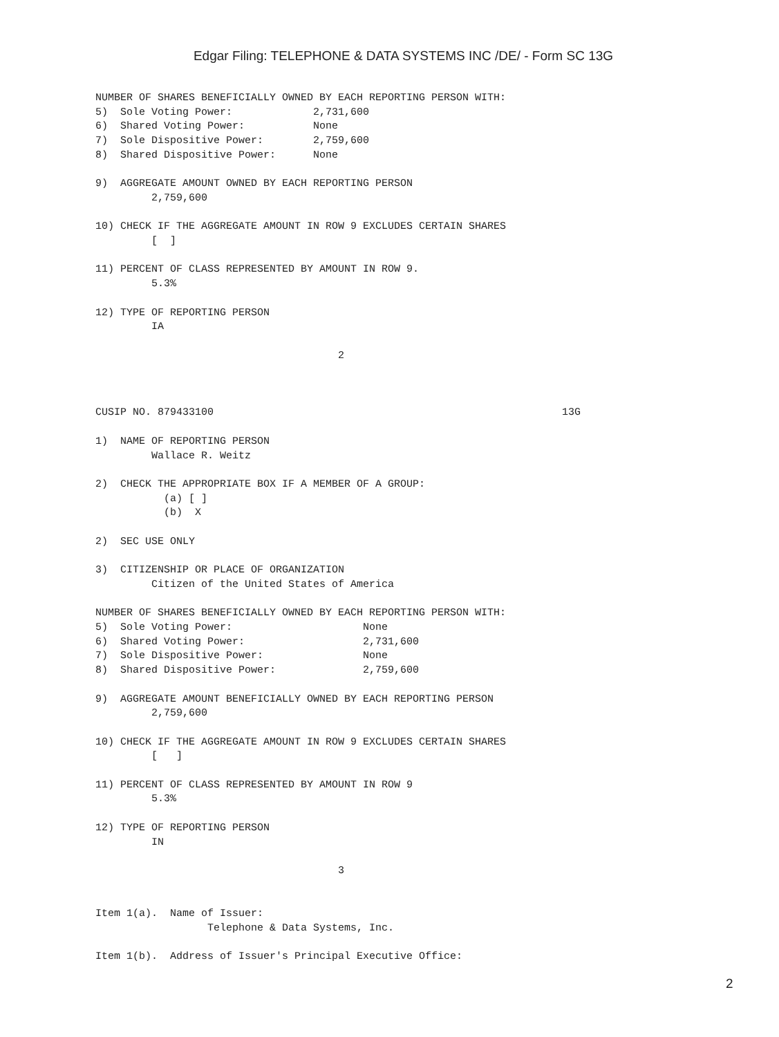Edgar Filing: TELEPHONE & DATA SYSTEMS INC /DE/ - Form SC 13G
NUMBER OF SHARES BENEFICIALLY OWNED BY EACH REPORTING PERSON WITH:
5)  Sole Voting Power:             2,731,600
6)  Shared Voting Power:           None
7)  Sole Dispositive Power:        2,759,600
8)  Shared Dispositive Power:      None

9)  AGGREGATE AMOUNT OWNED BY EACH REPORTING PERSON
         2,759,600

10) CHECK IF THE AGGREGATE AMOUNT IN ROW 9 EXCLUDES CERTAIN SHARES
         [  ]

11) PERCENT OF CLASS REPRESENTED BY AMOUNT IN ROW 9.
         5.3%

12) TYPE OF REPORTING PERSON
         IA

                                       2



CUSIP NO. 879433100                                                        13G

1)  NAME OF REPORTING PERSON
         Wallace R. Weitz

2)  CHECK THE APPROPRIATE BOX IF A MEMBER OF A GROUP:
           (a) [ ]
           (b)  X

2)  SEC USE ONLY

3)  CITIZENSHIP OR PLACE OF ORGANIZATION
         Citizen of the United States of America

NUMBER OF SHARES BENEFICIALLY OWNED BY EACH REPORTING PERSON WITH:
5)  Sole Voting Power:                     None
6)  Shared Voting Power:                   2,731,600
7)  Sole Dispositive Power:                None
8)  Shared Dispositive Power:              2,759,600

9)  AGGREGATE AMOUNT BENEFICIALLY OWNED BY EACH REPORTING PERSON
         2,759,600

10) CHECK IF THE AGGREGATE AMOUNT IN ROW 9 EXCLUDES CERTAIN SHARES
         [   ]

11) PERCENT OF CLASS REPRESENTED BY AMOUNT IN ROW 9
         5.3%

12) TYPE OF REPORTING PERSON
         IN

                                       3


Item 1(a).  Name of Issuer:
                  Telephone & Data Systems, Inc.

Item 1(b).  Address of Issuer's Principal Executive Office:
2